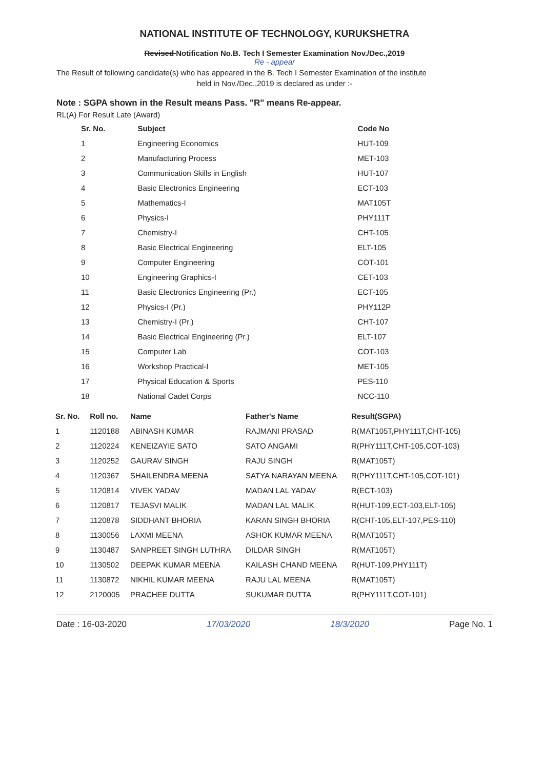NATIONAL INSTITUTE OF TECHNOLOGY, KURUKSHETRA
Revised Notification No.B. Tech I Semester Examination Nov./Dec.,2019
Re - appear
The Result of following candidate(s) who has appeared in the B. Tech I Semester Examination of the institute
held in Nov./Dec.,2019 is declared as under :-
Note : SGPA shown in the Result means Pass. "R" means Re-appear.
RL(A) For Result Late (Award)
| Sr. No. | Subject | Code No |
| --- | --- | --- |
| 1 | Engineering Economics | HUT-109 |
| 2 | Manufacturing Process | MET-103 |
| 3 | Communication Skills in English | HUT-107 |
| 4 | Basic Electronics Engineering | ECT-103 |
| 5 | Mathematics-I | MAT105T |
| 6 | Physics-I | PHY111T |
| 7 | Chemistry-I | CHT-105 |
| 8 | Basic Electrical Engineering | ELT-105 |
| 9 | Computer Engineering | COT-101 |
| 10 | Engineering Graphics-I | CET-103 |
| 11 | Basic Electronics Engineering (Pr.) | ECT-105 |
| 12 | Physics-I (Pr.) | PHY112P |
| 13 | Chemistry-I (Pr.) | CHT-107 |
| 14 | Basic Electrical Engineering (Pr.) | ELT-107 |
| 15 | Computer Lab | COT-103 |
| 16 | Workshop Practical-I | MET-105 |
| 17 | Physical Education & Sports | PES-110 |
| 18 | National Cadet Corps | NCC-110 |
| Sr. No. | Roll no. | Name | Father's Name | Result(SGPA) |
| --- | --- | --- | --- | --- |
| 1 | 1120188 | ABINASH KUMAR | RAJMANI PRASAD | R(MAT105T,PHY111T,CHT-105) |
| 2 | 1120224 | KENEIZAYIE SATO | SATO ANGAMI | R(PHY111T,CHT-105,COT-103) |
| 3 | 1120252 | GAURAV SINGH | RAJU SINGH | R(MAT105T) |
| 4 | 1120367 | SHAILENDRA MEENA | SATYA NARAYAN MEENA | R(PHY111T,CHT-105,COT-101) |
| 5 | 1120814 | VIVEK YADAV | MADAN LAL YADAV | R(ECT-103) |
| 6 | 1120817 | TEJASVI MALIK | MADAN LAL MALIK | R(HUT-109,ECT-103,ELT-105) |
| 7 | 1120878 | SIDDHANT BHORIA | KARAN SINGH BHORIA | R(CHT-105,ELT-107,PES-110) |
| 8 | 1130056 | LAXMI MEENA | ASHOK KUMAR MEENA | R(MAT105T) |
| 9 | 1130487 | SANPREET SINGH LUTHRA | DILDAR SINGH | R(MAT105T) |
| 10 | 1130502 | DEEPAK KUMAR MEENA | KAILASH CHAND MEENA | R(HUT-109,PHY111T) |
| 11 | 1130872 | NIKHIL KUMAR MEENA | RAJU LAL MEENA | R(MAT105T) |
| 12 | 2120005 | PRACHEE DUTTA | SUKUMAR DUTTA | R(PHY111T,COT-101) |
Date : 16-03-2020 17/03/2020 18/3/2020 Page No. 1